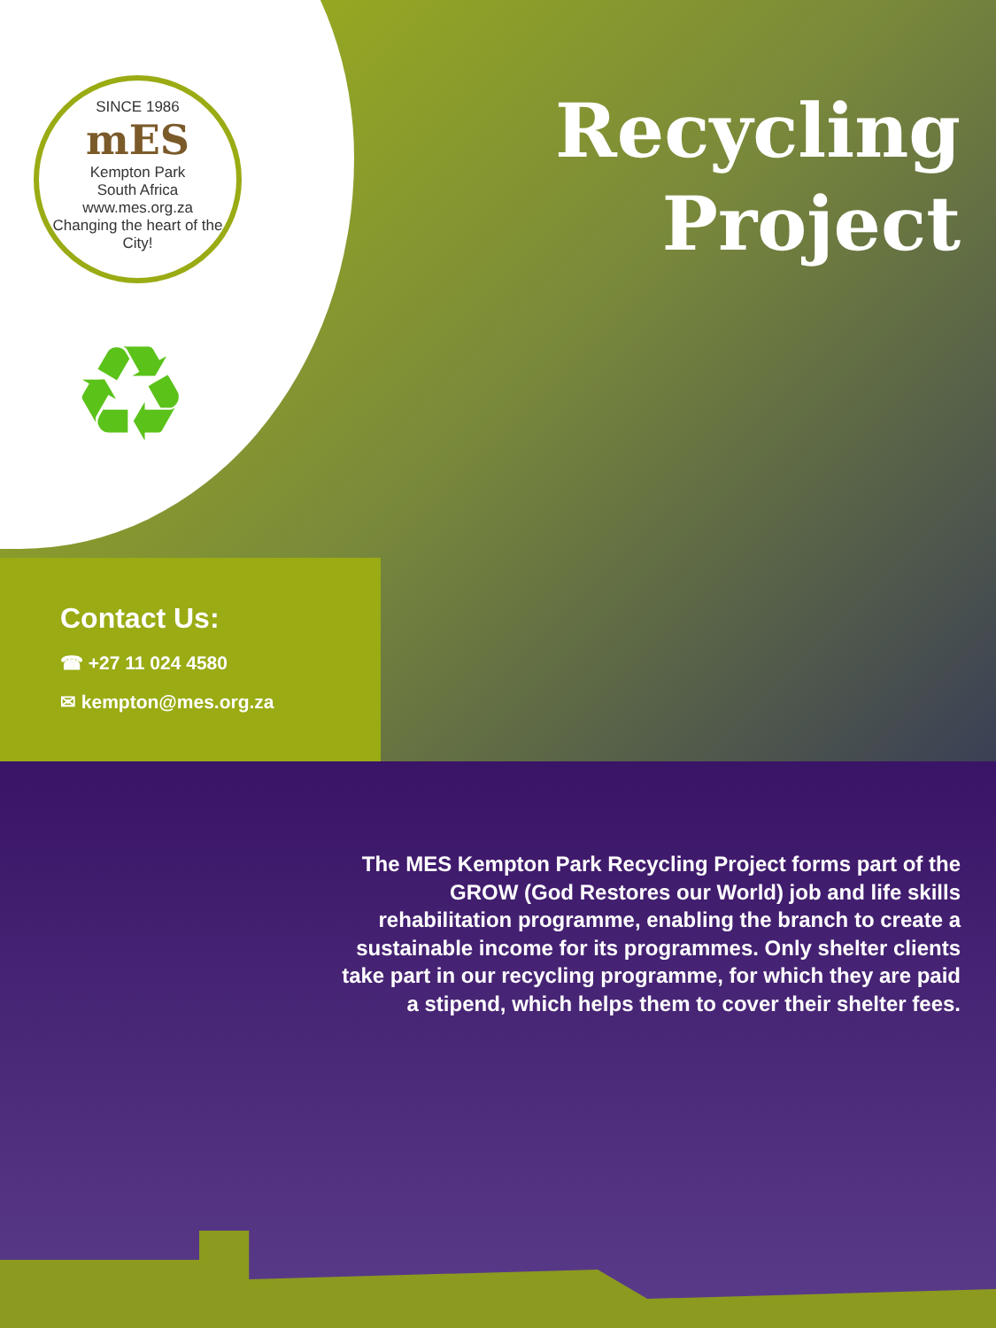SINCE 1986
mES
Kempton Park
South Africa
www.mes.org.za
Changing the heart of the City!
♻
Recycling
Project
Contact Us:
☎ +27 11 024 4580
✉ kempton@mes.org.za
The MES Kempton Park Recycling Project forms part of the GROW (God Restores our World) job and life skills rehabilitation programme, enabling the branch to create a sustainable income for its programmes. Only shelter clients take part in our recycling programme, for which they are paid a stipend, which helps them to cover their shelter fees.